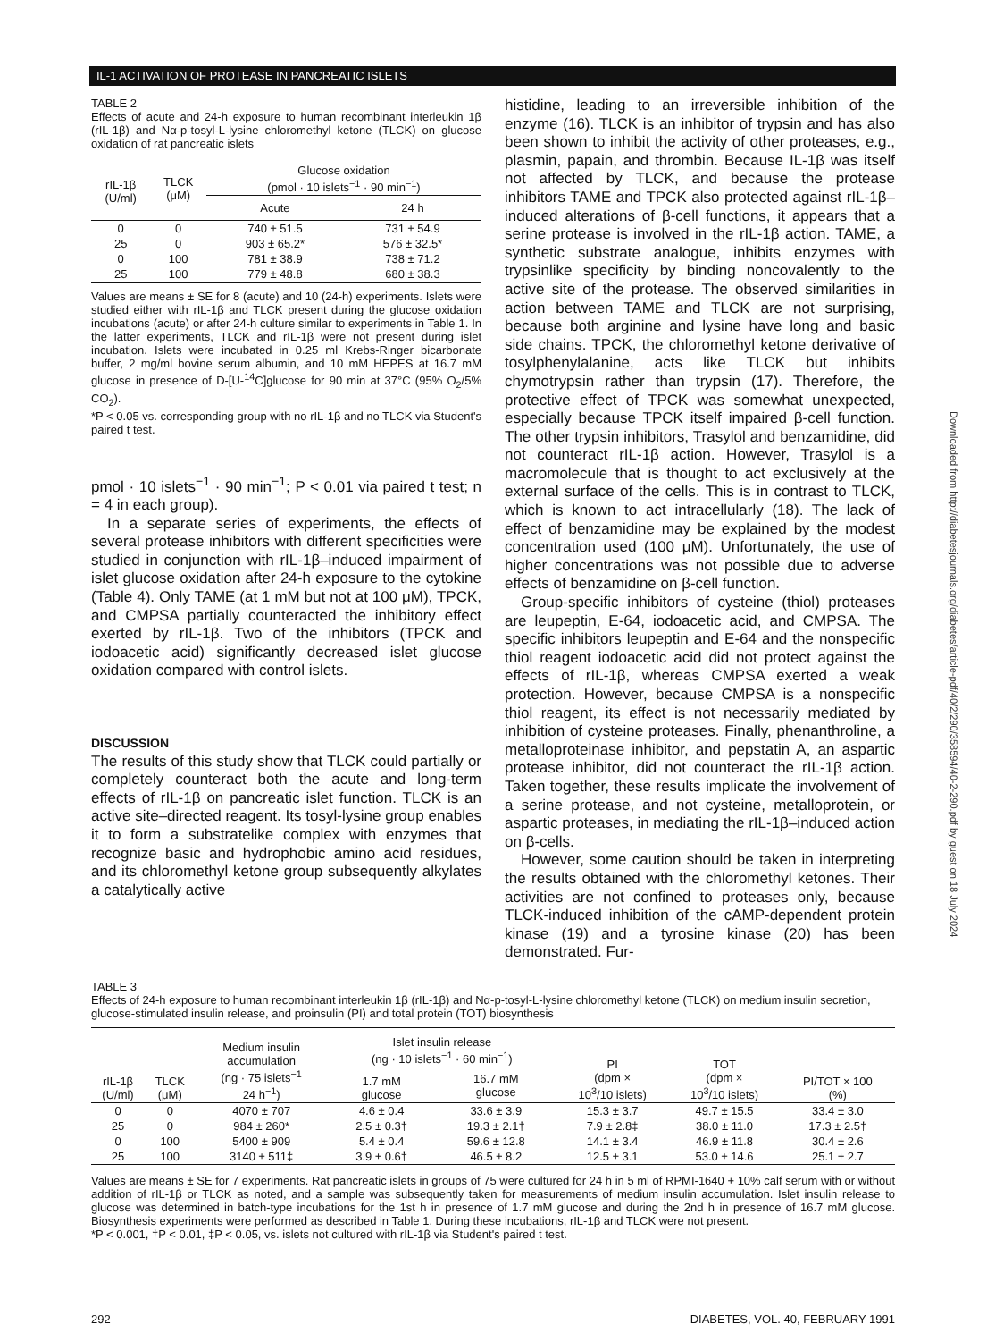IL-1 ACTIVATION OF PROTEASE IN PANCREATIC ISLETS
TABLE 2
Effects of acute and 24-h exposure to human recombinant interleukin 1β (rIL-1β) and Nα-p-tosyl-L-lysine chloromethyl ketone (TLCK) on glucose oxidation of rat pancreatic islets
| rIL-1β (U/ml) | TLCK (μM) | Glucose oxidation (pmol · 10 islets<sup>−1</sup> · 90 min<sup>−1</sup>) | |
| --- | --- | --- | --- |
| | | Acute | 24 h |
| 0 | 0 | 740 ± 51.5 | 731 ± 54.9 |
| 25 | 0 | 903 ± 65.2* | 576 ± 32.5* |
| 0 | 100 | 781 ± 38.9 | 738 ± 71.2 |
| 25 | 100 | 779 ± 48.8 | 680 ± 38.3 |
Values are means ± SE for 8 (acute) and 10 (24-h) experiments. Islets were studied either with rIL-1β and TLCK present during the glucose oxidation incubations (acute) or after 24-h culture similar to experiments in Table 1. In the latter experiments, TLCK and rIL-1β were not present during islet incubation. Islets were incubated in 0.25 ml Krebs-Ringer bicarbonate buffer, 2 mg/ml bovine serum albumin, and 10 mM HEPES at 16.7 mM glucose in presence of D-[U-<sup>14</sup>C]glucose for 90 min at 37°C (95% O<sub>2</sub>/5% CO<sub>2</sub>).
*P < 0.05 vs. corresponding group with no rIL-1β and no TLCK via Student's paired t test.
pmol · 10 islets<sup>−1</sup> · 90 min<sup>−1</sup>; P < 0.01 via paired t test; n = 4 in each group).
In a separate series of experiments, the effects of several protease inhibitors with different specificities were studied in conjunction with rIL-1β–induced impairment of islet glucose oxidation after 24-h exposure to the cytokine (Table 4). Only TAME (at 1 mM but not at 100 μM), TPCK, and CMPSA partially counteracted the inhibitory effect exerted by rIL-1β. Two of the inhibitors (TPCK and iodoacetic acid) significantly decreased islet glucose oxidation compared with control islets.
DISCUSSION
The results of this study show that TLCK could partially or completely counteract both the acute and long-term effects of rIL-1β on pancreatic islet function. TLCK is an active site–directed reagent. Its tosyl-lysine group enables it to form a substratelike complex with enzymes that recognize basic and hydrophobic amino acid residues, and its chloromethyl ketone group subsequently alkylates a catalytically active
histidine, leading to an irreversible inhibition of the enzyme (16). TLCK is an inhibitor of trypsin and has also been shown to inhibit the activity of other proteases, e.g., plasmin, papain, and thrombin. Because IL-1β was itself not affected by TLCK, and because the protease inhibitors TAME and TPCK also protected against rIL-1β–induced alterations of β-cell functions, it appears that a serine protease is involved in the rIL-1β action. TAME, a synthetic substrate analogue, inhibits enzymes with trypsinlike specificity by binding noncovalently to the active site of the protease. The observed similarities in action between TAME and TLCK are not surprising, because both arginine and lysine have long and basic side chains. TPCK, the chloromethyl ketone derivative of tosylphenylalanine, acts like TLCK but inhibits chymotrypsin rather than trypsin (17). Therefore, the protective effect of TPCK was somewhat unexpected, especially because TPCK itself impaired β-cell function. The other trypsin inhibitors, Trasylol and benzamidine, did not counteract rIL-1β action. However, Trasylol is a macromolecule that is thought to act exclusively at the external surface of the cells. This is in contrast to TLCK, which is known to act intracellularly (18). The lack of effect of benzamidine may be explained by the modest concentration used (100 μM). Unfortunately, the use of higher concentrations was not possible due to adverse effects of benzamidine on β-cell function.
Group-specific inhibitors of cysteine (thiol) proteases are leupeptin, E-64, iodoacetic acid, and CMPSA. The specific inhibitors leupeptin and E-64 and the nonspecific thiol reagent iodoacetic acid did not protect against the effects of rIL-1β, whereas CMPSA exerted a weak protection. However, because CMPSA is a nonspecific thiol reagent, its effect is not necessarily mediated by inhibition of cysteine proteases. Finally, phenanthroline, a metalloproteinase inhibitor, and pepstatin A, an aspartic protease inhibitor, did not counteract the rIL-1β action. Taken together, these results implicate the involvement of a serine protease, and not cysteine, metalloprotein, or aspartic proteases, in mediating the rIL-1β–induced action on β-cells.
However, some caution should be taken in interpreting the results obtained with the chloromethyl ketones. Their activities are not confined to proteases only, because TLCK-induced inhibition of the cAMP-dependent protein kinase (19) and a tyrosine kinase (20) has been demonstrated. Fur-
TABLE 3
Effects of 24-h exposure to human recombinant interleukin 1β (rIL-1β) and Nα-p-tosyl-L-lysine chloromethyl ketone (TLCK) on medium insulin secretion, glucose-stimulated insulin release, and proinsulin (PI) and total protein (TOT) biosynthesis
| rIL-1β (U/ml) | TLCK (μM) | Medium insulin accumulation (ng · 75 islets<sup>−1</sup> 24 h<sup>−1</sup>) | Islet insulin release (ng · 10 islets<sup>−1</sup> · 60 min<sup>−1</sup>) | | PI (dpm × 10<sup>3</sup>/10 islets) | TOT (dpm × 10<sup>3</sup>/10 islets) | PI/TOT × 100 (%) |
| --- | --- | --- | --- | --- | --- | --- | --- |
| | | | 1.7 mM glucose | 16.7 mM glucose | | | |
| 0 | 0 | 4070 ± 707 | 4.6 ± 0.4 | 33.6 ± 3.9 | 15.3 ± 3.7 | 49.7 ± 15.5 | 33.4 ± 3.0 |
| 25 | 0 | 984 ± 260* | 2.5 ± 0.3† | 19.3 ± 2.1† | 7.9 ± 2.8‡ | 38.0 ± 11.0 | 17.3 ± 2.5† |
| 0 | 100 | 5400 ± 909 | 5.4 ± 0.4 | 59.6 ± 12.8 | 14.1 ± 3.4 | 46.9 ± 11.8 | 30.4 ± 2.6 |
| 25 | 100 | 3140 ± 511‡ | 3.9 ± 0.6† | 46.5 ± 8.2 | 12.5 ± 3.1 | 53.0 ± 14.6 | 25.1 ± 2.7 |
Values are means ± SE for 7 experiments. Rat pancreatic islets in groups of 75 were cultured for 24 h in 5 ml of RPMI-1640 + 10% calf serum with or without addition of rIL-1β or TLCK as noted, and a sample was subsequently taken for measurements of medium insulin accumulation. Islet insulin release to glucose was determined in batch-type incubations for the 1st h in presence of 1.7 mM glucose and during the 2nd h in presence of 16.7 mM glucose. Biosynthesis experiments were performed as described in Table 1. During these incubations, rIL-1β and TLCK were not present.
*P < 0.001, †P < 0.01, ‡P < 0.05, vs. islets not cultured with rIL-1β via Student's paired t test.
292 DIABETES, VOL. 40, FEBRUARY 1991
Downloaded from http://diabetesjournals.org/diabetes/article-pdf/40/2/290/358594/40-2-290.pdf by guest on 18 July 2024